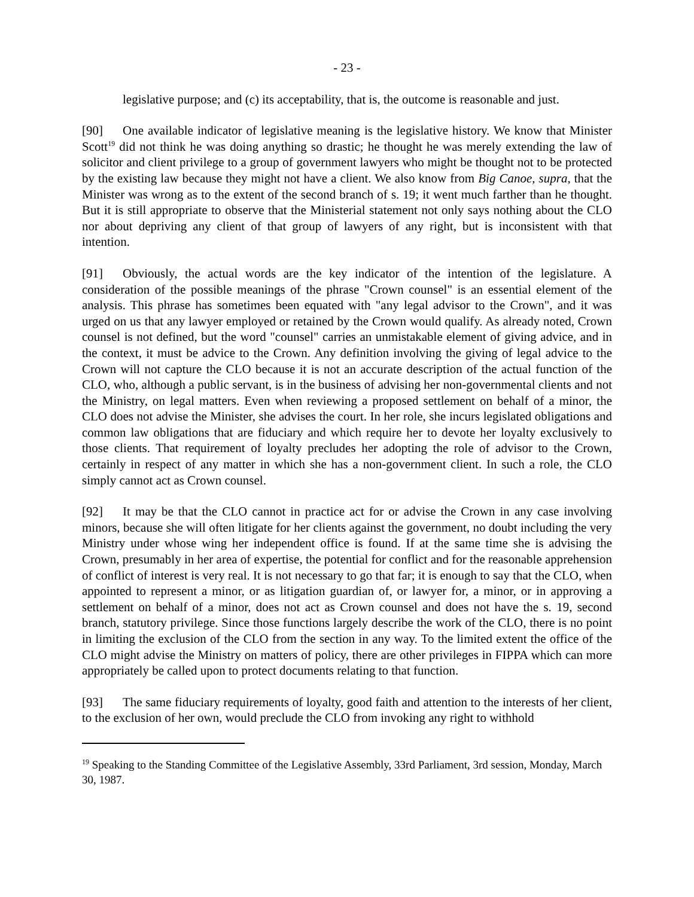- 23 -
legislative purpose; and (c) its acceptability, that is, the outcome is reasonable and just.
[90] One available indicator of legislative meaning is the legislative history. We know that Minister Scott<sup>19</sup> did not think he was doing anything so drastic; he thought he was merely extending the law of solicitor and client privilege to a group of government lawyers who might be thought not to be protected by the existing law because they might not have a client. We also know from Big Canoe, supra, that the Minister was wrong as to the extent of the second branch of s. 19; it went much farther than he thought. But it is still appropriate to observe that the Ministerial statement not only says nothing about the CLO nor about depriving any client of that group of lawyers of any right, but is inconsistent with that intention.
[91] Obviously, the actual words are the key indicator of the intention of the legislature. A consideration of the possible meanings of the phrase "Crown counsel" is an essential element of the analysis. This phrase has sometimes been equated with "any legal advisor to the Crown", and it was urged on us that any lawyer employed or retained by the Crown would qualify. As already noted, Crown counsel is not defined, but the word "counsel" carries an unmistakable element of giving advice, and in the context, it must be advice to the Crown. Any definition involving the giving of legal advice to the Crown will not capture the CLO because it is not an accurate description of the actual function of the CLO, who, although a public servant, is in the business of advising her non-governmental clients and not the Ministry, on legal matters. Even when reviewing a proposed settlement on behalf of a minor, the CLO does not advise the Minister, she advises the court. In her role, she incurs legislated obligations and common law obligations that are fiduciary and which require her to devote her loyalty exclusively to those clients. That requirement of loyalty precludes her adopting the role of advisor to the Crown, certainly in respect of any matter in which she has a non-government client. In such a role, the CLO simply cannot act as Crown counsel.
[92] It may be that the CLO cannot in practice act for or advise the Crown in any case involving minors, because she will often litigate for her clients against the government, no doubt including the very Ministry under whose wing her independent office is found. If at the same time she is advising the Crown, presumably in her area of expertise, the potential for conflict and for the reasonable apprehension of conflict of interest is very real. It is not necessary to go that far; it is enough to say that the CLO, when appointed to represent a minor, or as litigation guardian of, or lawyer for, a minor, or in approving a settlement on behalf of a minor, does not act as Crown counsel and does not have the s. 19, second branch, statutory privilege. Since those functions largely describe the work of the CLO, there is no point in limiting the exclusion of the CLO from the section in any way. To the limited extent the office of the CLO might advise the Ministry on matters of policy, there are other privileges in FIPPA which can more appropriately be called upon to protect documents relating to that function.
[93] The same fiduciary requirements of loyalty, good faith and attention to the interests of her client, to the exclusion of her own, would preclude the CLO from invoking any right to withhold
<sup>19</sup> Speaking to the Standing Committee of the Legislative Assembly, 33rd Parliament, 3rd session, Monday, March 30, 1987.